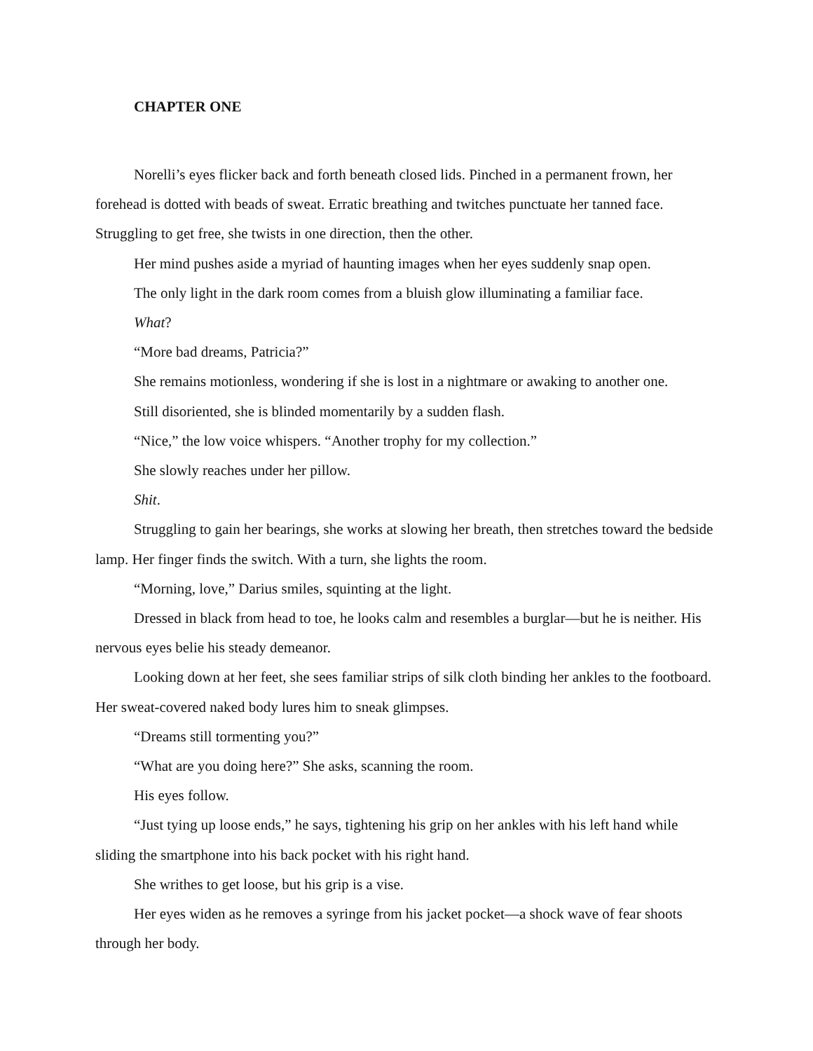CHAPTER ONE
Norelli’s eyes flicker back and forth beneath closed lids. Pinched in a permanent frown, her forehead is dotted with beads of sweat. Erratic breathing and twitches punctuate her tanned face. Struggling to get free, she twists in one direction, then the other.
Her mind pushes aside a myriad of haunting images when her eyes suddenly snap open.
The only light in the dark room comes from a bluish glow illuminating a familiar face.
What?
“More bad dreams, Patricia?”
She remains motionless, wondering if she is lost in a nightmare or awaking to another one.
Still disoriented, she is blinded momentarily by a sudden flash.
“Nice,” the low voice whispers. “Another trophy for my collection.”
She slowly reaches under her pillow.
Shit.
Struggling to gain her bearings, she works at slowing her breath, then stretches toward the bedside lamp. Her finger finds the switch. With a turn, she lights the room.
“Morning, love,” Darius smiles, squinting at the light.
Dressed in black from head to toe, he looks calm and resembles a burglar—but he is neither. His nervous eyes belie his steady demeanor.
Looking down at her feet, she sees familiar strips of silk cloth binding her ankles to the footboard. Her sweat-covered naked body lures him to sneak glimpses.
“Dreams still tormenting you?”
“What are you doing here?” She asks, scanning the room.
His eyes follow.
“Just tying up loose ends,” he says, tightening his grip on her ankles with his left hand while sliding the smartphone into his back pocket with his right hand.
She writhes to get loose, but his grip is a vise.
Her eyes widen as he removes a syringe from his jacket pocket—a shock wave of fear shoots through her body.